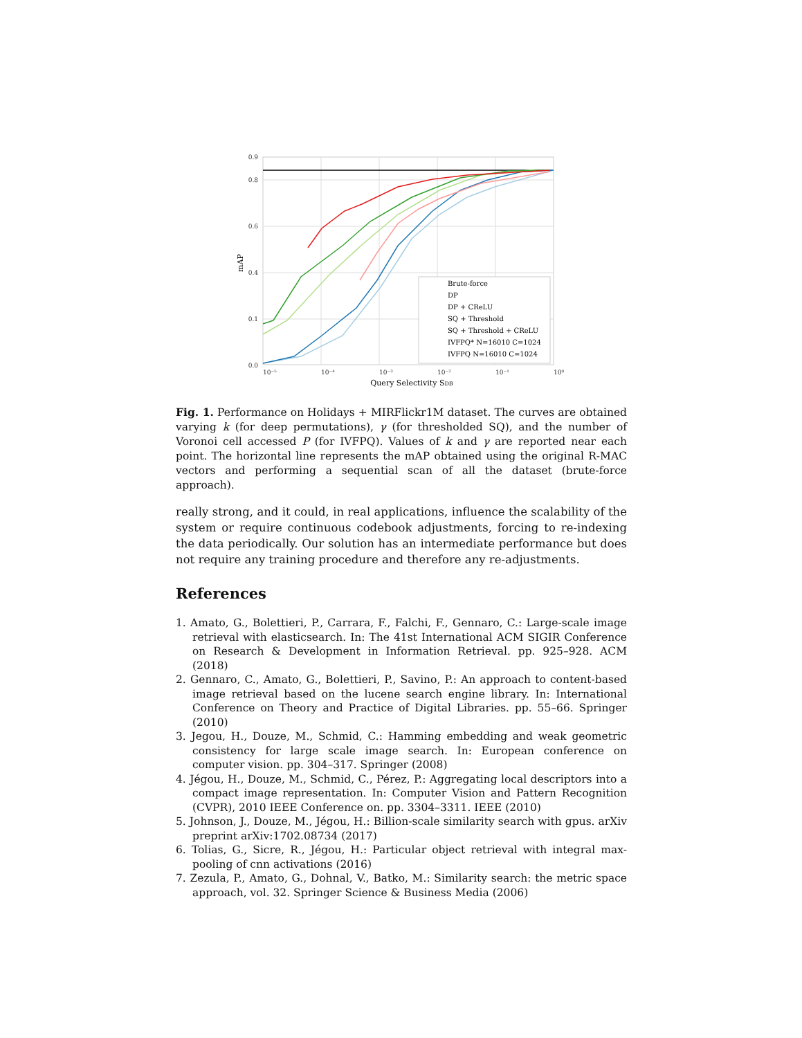0.0
0.1
0.4
0.6
0.8
0.9
10⁻⁵
10⁻⁴
10⁻³
10⁻²
10⁻¹
10⁰
Query Selectivity SDB
mAP
Brute-force
DP
DP + CReLU
SQ + Threshold
SQ + Threshold + CReLU
IVFPQ* N=16010 C=1024
IVFPQ N=16010 C=1024
Fig. 1. Performance on Holidays + MIRFlickr1M dataset. The curves are obtained varying k (for deep permutations), γ (for thresholded SQ), and the number of Voronoi cell accessed P (for IVFPQ). Values of k and γ are reported near each point. The horizontal line represents the mAP obtained using the original R-MAC vectors and performing a sequential scan of all the dataset (brute-force approach).
really strong, and it could, in real applications, influence the scalability of the system or require continuous codebook adjustments, forcing to re-indexing the data periodically. Our solution has an intermediate performance but does not require any training procedure and therefore any re-adjustments.
References
1. Amato, G., Bolettieri, P., Carrara, F., Falchi, F., Gennaro, C.: Large-scale image retrieval with elasticsearch. In: The 41st International ACM SIGIR Conference on Research & Development in Information Retrieval. pp. 925–928. ACM (2018)
2. Gennaro, C., Amato, G., Bolettieri, P., Savino, P.: An approach to content-based image retrieval based on the lucene search engine library. In: International Conference on Theory and Practice of Digital Libraries. pp. 55–66. Springer (2010)
3. Jegou, H., Douze, M., Schmid, C.: Hamming embedding and weak geometric consistency for large scale image search. In: European conference on computer vision. pp. 304–317. Springer (2008)
4. Jégou, H., Douze, M., Schmid, C., Pérez, P.: Aggregating local descriptors into a compact image representation. In: Computer Vision and Pattern Recognition (CVPR), 2010 IEEE Conference on. pp. 3304–3311. IEEE (2010)
5. Johnson, J., Douze, M., Jégou, H.: Billion-scale similarity search with gpus. arXiv preprint arXiv:1702.08734 (2017)
6. Tolias, G., Sicre, R., Jégou, H.: Particular object retrieval with integral max-pooling of cnn activations (2016)
7. Zezula, P., Amato, G., Dohnal, V., Batko, M.: Similarity search: the metric space approach, vol. 32. Springer Science & Business Media (2006)